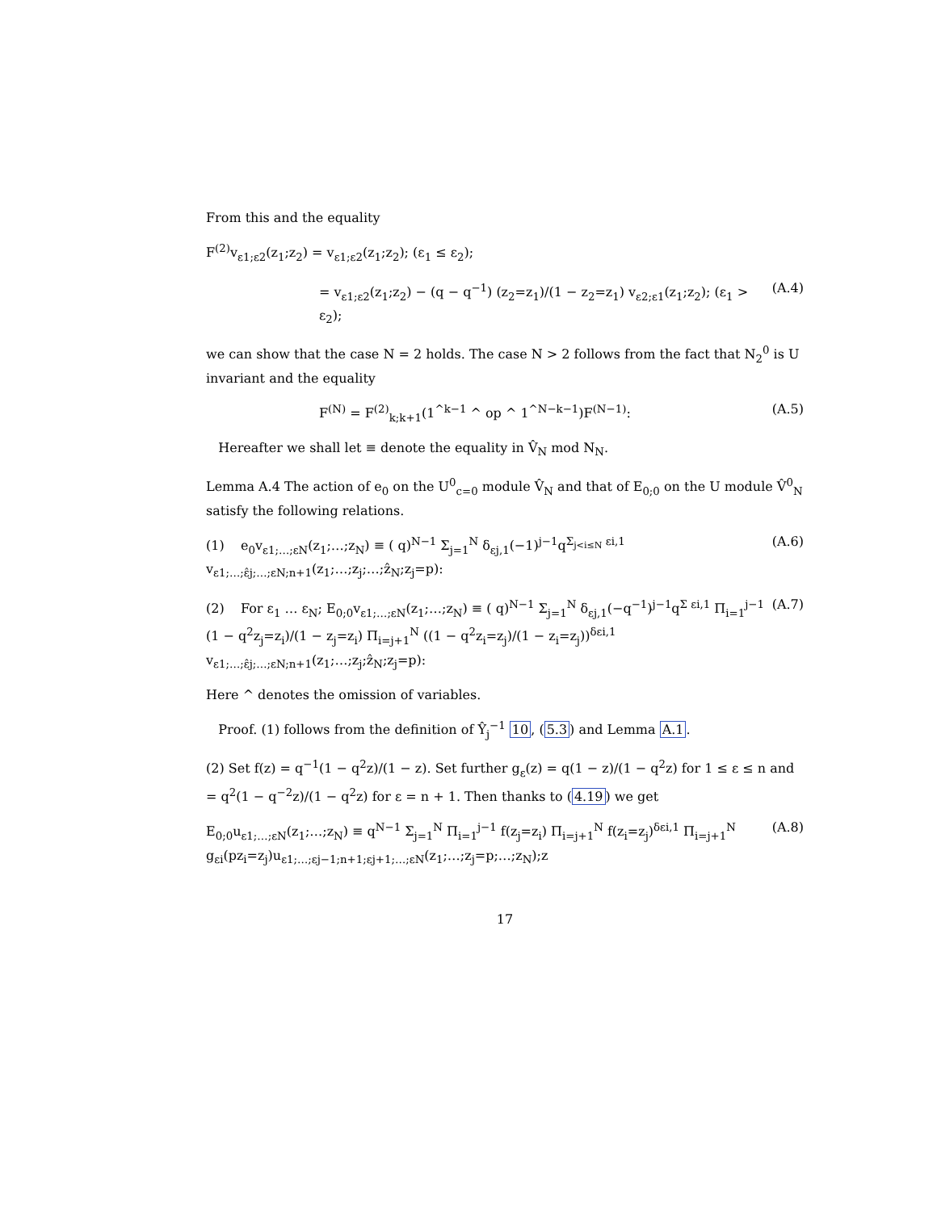From this and the equality
F<sup>(2)</sup>v<sub>ε1;ε2</sub>(z<sub>1</sub>;z<sub>2</sub>) = v<sub>ε1;ε2</sub>(z<sub>1</sub>;z<sub>2</sub>); (ε<sub>1</sub> ≤ ε<sub>2</sub>);
= v<sub>ε1;ε2</sub>(z<sub>1</sub>;z<sub>2</sub>) − (q − q<sup>−1</sup>) (z<sub>2</sub>=z<sub>1</sub>)/(1 − z<sub>2</sub>=z<sub>1</sub>) v<sub>ε2;ε1</sub>(z<sub>1</sub>;z<sub>2</sub>); (ε<sub>1</sub> > ε<sub>2</sub>); (A.4)
we can show that the case N = 2 holds. The case N > 2 follows from the fact that N<sub>2</sub><sup>0</sup> is U invariant and the equality
F<sup>(N)</sup> = F<sup>(2)</sup><sub>k;k+1</sub>(1<sup>^k−1</sup> ^ op ^ 1<sup>^N−k−1</sup>)F<sup>(N−1)</sup>: (A.5)
Hereafter we shall let ≡ denote the equality in V̂<sub>N</sub> mod N<sub>N</sub>.
Lemma A.4 The action of e<sub>0</sub> on the U<sup>0</sup><sub>c=0</sub> module V̂<sub>N</sub> and that of E<sub>0;0</sub> on the U module V̂<sup>0</sup><sub>N</sub> satisfy the following relations.
(1) e<sub>0</sub>v<sub>ε1;…;εN</sub>(z<sub>1</sub>;…;z<sub>N</sub>) ≡ ( q)<sup>N−1</sup> Σ<sub>j=1</sub><sup>N</sup> δ<sub>εj,1</sub>(−1)<sup>j−1</sup>q<sup>Σ<sub>j<i≤N</sub> εi,1</sup> v<sub>ε1;…;ε̂j;…;εN;n+1</sub>(z<sub>1</sub>;…;z<sub>j</sub>;…;ẑ<sub>N</sub>;z<sub>j</sub>=p): (A.6)
(2) For ε<sub>1</sub> … ε<sub>N</sub>; E<sub>0;0</sub>v<sub>ε1;…;εN</sub>(z<sub>1</sub>;…;z<sub>N</sub>) ≡ ( q)<sup>N−1</sup> Σ<sub>j=1</sub><sup>N</sup> δ<sub>εj,1</sub>(−q<sup>−1</sup>)<sup>j−1</sup>q<sup>Σ εi,1</sup> Π<sub>i=1</sub><sup>j−1</sup> (1 − q<sup>2</sup>z<sub>j</sub>=z<sub>i</sub>)/(1 − z<sub>j</sub>=z<sub>i</sub>) Π<sub>i=j+1</sub><sup>N</sup> ((1 − q<sup>2</sup>z<sub>i</sub>=z<sub>j</sub>)/(1 − z<sub>i</sub>=z<sub>j</sub>))<sup>δεi,1</sup> v<sub>ε1;…;ε̂j;…;εN;n+1</sub>(z<sub>1</sub>;…;z<sub>j</sub>;ẑ<sub>N</sub>;z<sub>j</sub>=p): (A.7)
Here ^ denotes the omission of variables.
Proof. (1) follows from the definition of Ŷ<sub>j</sub><sup>−1</sup> 10, (5.3) and Lemma A.1.
(2) Set f(z) = q<sup>−1</sup>(1 − q<sup>2</sup>z)/(1 − z). Set further g<sub>ε</sub>(z) = q(1 − z)/(1 − q<sup>2</sup>z) for 1 ≤ ε ≤ n and = q<sup>2</sup>(1 − q<sup>−2</sup>z)/(1 − q<sup>2</sup>z) for ε = n + 1. Then thanks to (4.19) we get
E<sub>0;0</sub>u<sub>ε1;…;εN</sub>(z<sub>1</sub>;…;z<sub>N</sub>) ≡ q<sup>N−1</sup> Σ<sub>j=1</sub><sup>N</sup> Π<sub>i=1</sub><sup>j−1</sup> f(z<sub>j</sub>=z<sub>i</sub>) Π<sub>i=j+1</sub><sup>N</sup> f(z<sub>i</sub>=z<sub>j</sub>)<sup>δεi,1</sup> Π<sub>i=j+1</sub><sup>N</sup> g<sub>εi</sub>(pz<sub>i</sub>=z<sub>j</sub>)u<sub>ε1;…;εj−1;n+1;εj+1;…;εN</sub>(z<sub>1</sub>;…;z<sub>j</sub>=p;…;z<sub>N</sub>);z (A.8)
17